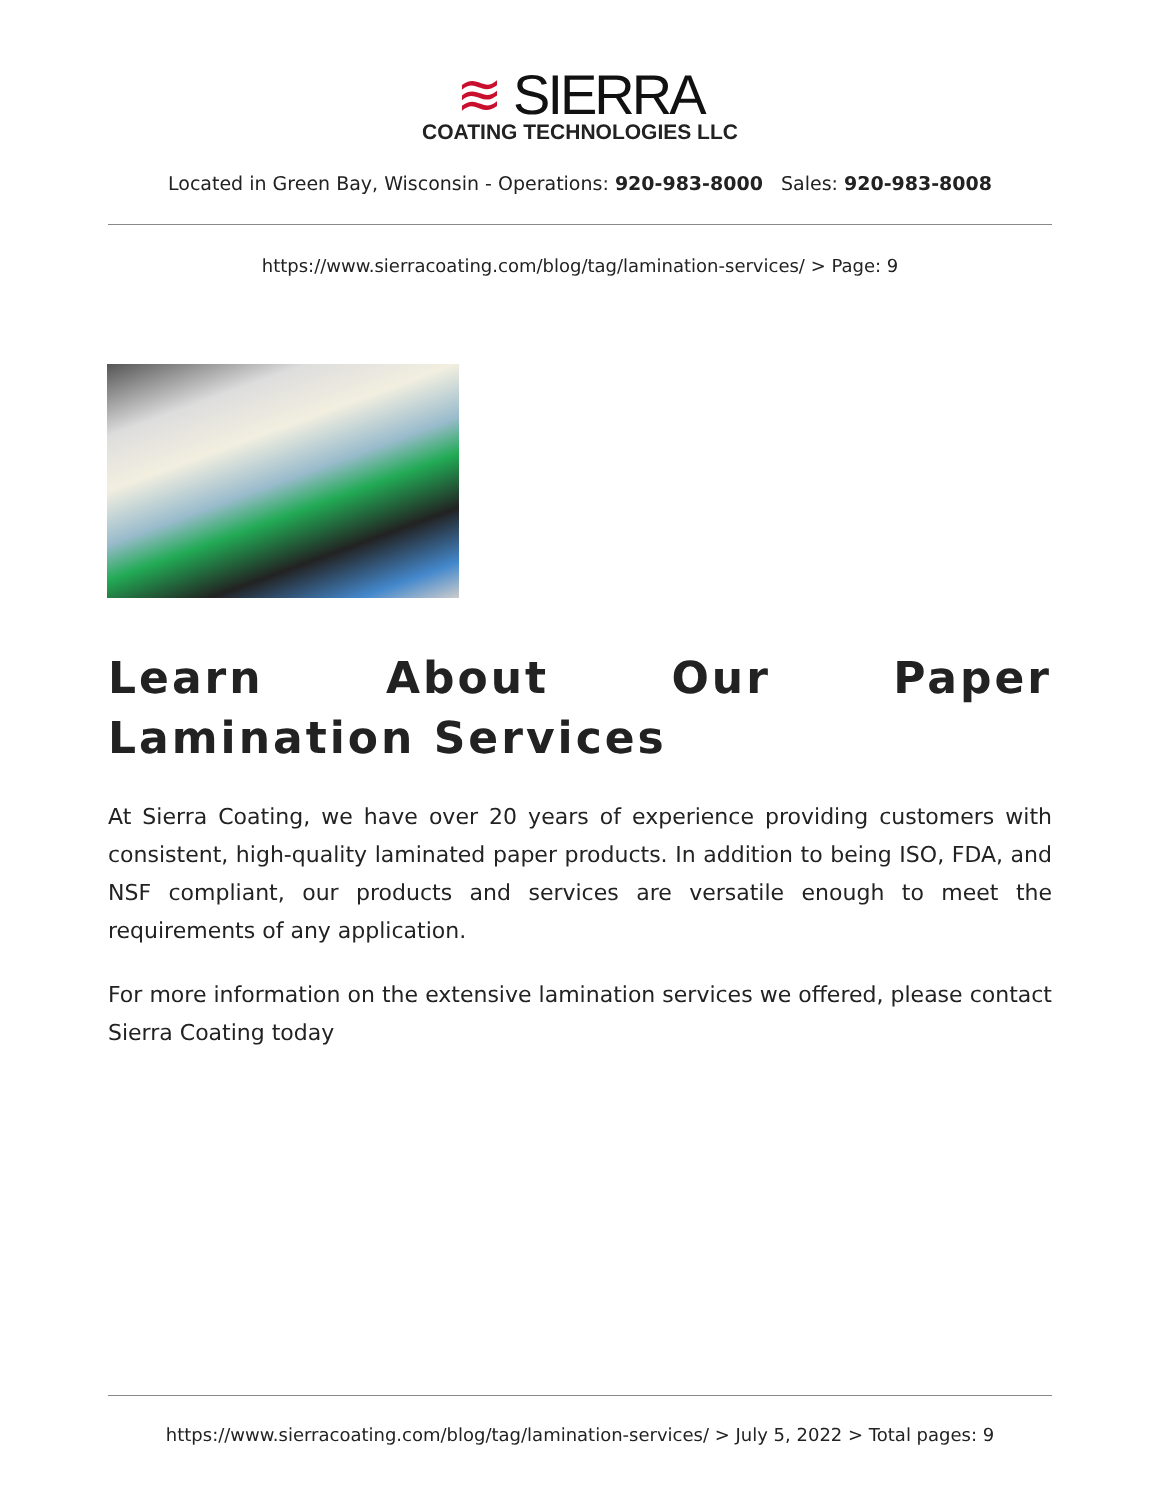≋ SIERRA
COATING TECHNOLOGIES LLC
Located in Green Bay, Wisconsin - Operations: 920-983-8000 Sales: 920-983-8008
https://www.sierracoating.com/blog/tag/lamination-services/ > Page: 9
Learn About Our Paper Lamination Services
At Sierra Coating, we have over 20 years of experience providing customers with consistent, high-quality laminated paper products. In addition to being ISO, FDA, and NSF compliant, our products and services are versatile enough to meet the requirements of any application.
For more information on the extensive lamination services we offered, please contact Sierra Coating today
https://www.sierracoating.com/blog/tag/lamination-services/ > July 5, 2022 > Total pages: 9